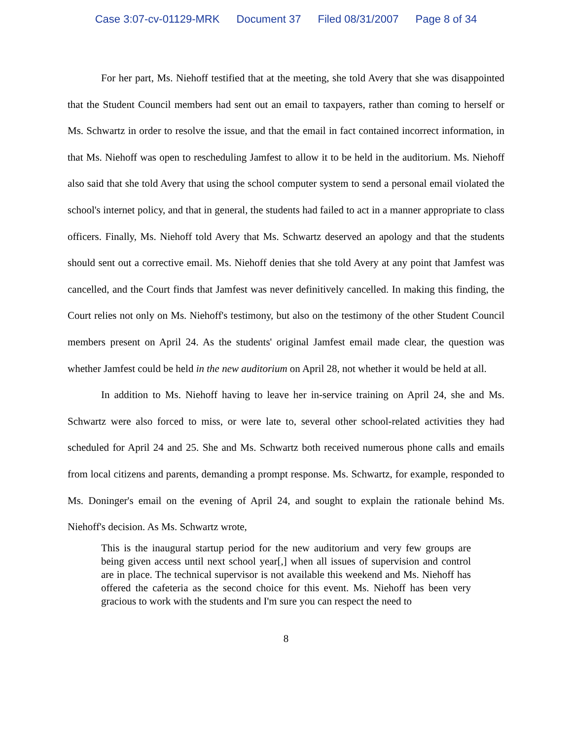Case 3:07-cv-01129-MRK Document 37 Filed 08/31/2007 Page 8 of 34
For her part, Ms. Niehoff testified that at the meeting, she told Avery that she was disappointed that the Student Council members had sent out an email to taxpayers, rather than coming to herself or Ms. Schwartz in order to resolve the issue, and that the email in fact contained incorrect information, in that Ms. Niehoff was open to rescheduling Jamfest to allow it to be held in the auditorium. Ms. Niehoff also said that she told Avery that using the school computer system to send a personal email violated the school's internet policy, and that in general, the students had failed to act in a manner appropriate to class officers. Finally, Ms. Niehoff told Avery that Ms. Schwartz deserved an apology and that the students should sent out a corrective email. Ms. Niehoff denies that she told Avery at any point that Jamfest was cancelled, and the Court finds that Jamfest was never definitively cancelled. In making this finding, the Court relies not only on Ms. Niehoff's testimony, but also on the testimony of the other Student Council members present on April 24. As the students' original Jamfest email made clear, the question was whether Jamfest could be held in the new auditorium on April 28, not whether it would be held at all.
In addition to Ms. Niehoff having to leave her in-service training on April 24, she and Ms. Schwartz were also forced to miss, or were late to, several other school-related activities they had scheduled for April 24 and 25. She and Ms. Schwartz both received numerous phone calls and emails from local citizens and parents, demanding a prompt response. Ms. Schwartz, for example, responded to Ms. Doninger's email on the evening of April 24, and sought to explain the rationale behind Ms. Niehoff's decision. As Ms. Schwartz wrote,
This is the inaugural startup period for the new auditorium and very few groups are being given access until next school year[,] when all issues of supervision and control are in place. The technical supervisor is not available this weekend and Ms. Niehoff has offered the cafeteria as the second choice for this event. Ms. Niehoff has been very gracious to work with the students and I'm sure you can respect the need to
8